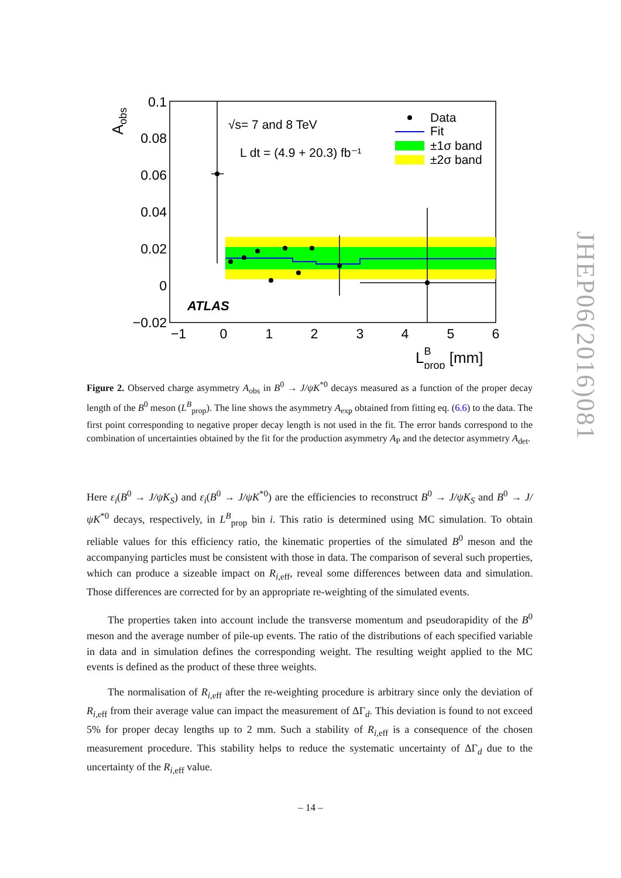Data
Fit
±1σ band
±2σ band
√s= 7 and 8 TeV
L dt = (4.9 + 20.3) fb⁻¹
ATLAS
0.1
0.08
0.06
0.04
0.02
0
−0.02
−1
0
1
2
3
4
5
6
LBprop [mm]
Aobs
Figure 2. Observed charge asymmetry A<sub>obs</sub> in B<sup>0</sup> → J/ψK<sup>*0</sup> decays measured as a function of the proper decay length of the B<sup>0</sup> meson (L<sup>B</sup><sub>prop</sub>). The line shows the asymmetry A<sub>exp</sub> obtained from fitting eq. (6.6) to the data. The first point corresponding to negative proper decay length is not used in the fit. The error bands correspond to the combination of uncertainties obtained by the fit for the production asymmetry A<sub>P</sub> and the detector asymmetry A<sub>det</sub>.
Here ε<sub>i</sub>(B<sup>0</sup> → J/ψK<sub>S</sub>) and ε<sub>i</sub>(B<sup>0</sup> → J/ψK<sup>*0</sup>) are the efficiencies to reconstruct B<sup>0</sup> → J/ψK<sub>S</sub> and B<sup>0</sup> → J/ψK<sup>*0</sup> decays, respectively, in L<sup>B</sup><sub>prop</sub> bin i. This ratio is determined using MC simulation. To obtain reliable values for this efficiency ratio, the kinematic properties of the simulated B<sup>0</sup> meson and the accompanying particles must be consistent with those in data. The comparison of several such properties, which can produce a sizeable impact on R<sub>i</sub><sub>,eff</sub>, reveal some differences between data and simulation. Those differences are corrected for by an appropriate re-weighting of the simulated events.
The properties taken into account include the transverse momentum and pseudorapidity of the B<sup>0</sup> meson and the average number of pile-up events. The ratio of the distributions of each specified variable in data and in simulation defines the corresponding weight. The resulting weight applied to the MC events is defined as the product of these three weights.
The normalisation of R<sub>i</sub><sub>,eff</sub> after the re-weighting procedure is arbitrary since only the deviation of R<sub>i</sub><sub>,eff</sub> from their average value can impact the measurement of ΔΓ<sub>d</sub>. This deviation is found to not exceed 5% for proper decay lengths up to 2 mm. Such a stability of R<sub>i</sub><sub>,eff</sub> is a consequence of the chosen measurement procedure. This stability helps to reduce the systematic uncertainty of ΔΓ<sub>d</sub> due to the uncertainty of the R<sub>i</sub><sub>,eff</sub> value.
– 14 –
JHEP06(2016)081